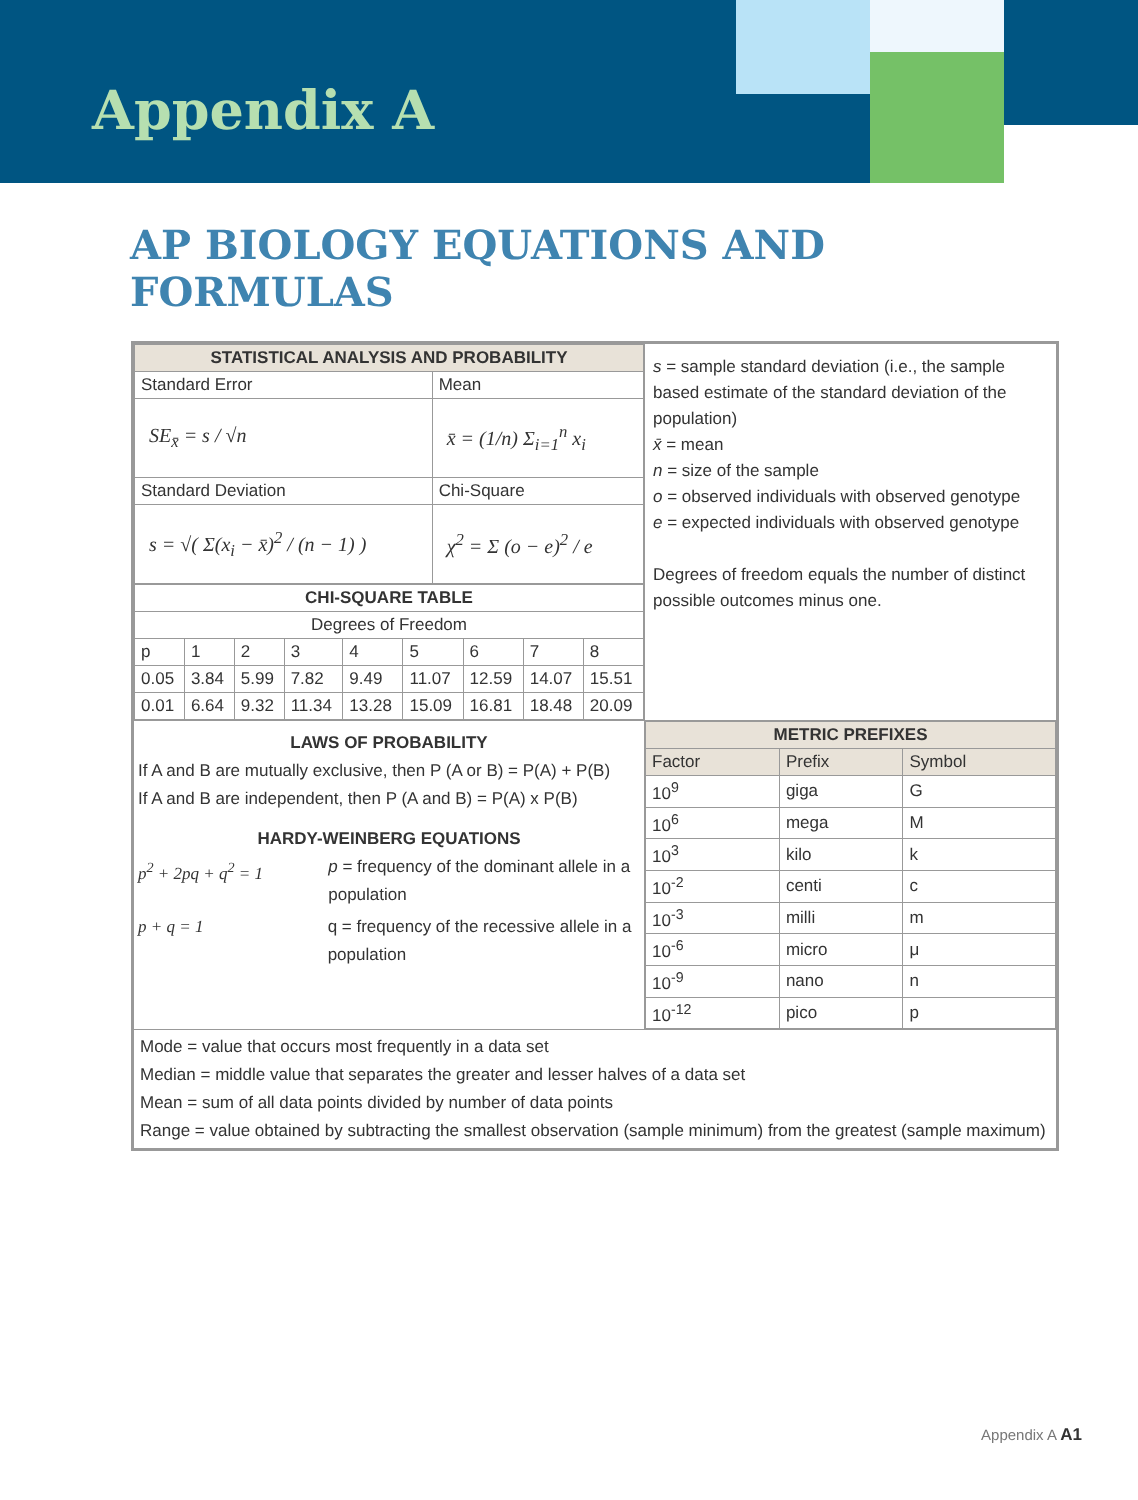Appendix A
AP BIOLOGY EQUATIONS AND
FORMULAS
| / STATISTICAL ANALYSIS AND PROBABILITY / / / --- / --- / / Standard Error / Mean / / SE<sub>x̄</sub> = s / √n / x̄ = (1/n) Σ<sub>i=1</sub><sup>n</sup> x<sub>i</sub> / / Standard Deviation / Chi-Square / / s = √( Σ(x<sub>i</sub> − x̄)<sup>2</sup> / (n − 1) ) / χ<sup>2</sup> = Σ (o − e)<sup>2</sup> / e / / CHI-SQUARE TABLE / / / / / / / / / / --- / --- / --- / --- / --- / --- / --- / --- / --- / / Degrees of Freedom / / / / / / / / / / p / 1 / 2 / 3 / 4 / 5 / 6 / 7 / 8 / / 0.05 / 3.84 / 5.99 / 7.82 / 9.49 / 11.07 / 12.59 / 14.07 / 15.51 / / 0.01 / 6.64 / 9.32 / 11.34 / 13.28 / 15.09 / 16.81 / 18.48 / 20.09 / | s = sample standard deviation (i.e., the sample based estimate of the standard deviation of the population) x̄ = mean n = size of the sample o = observed individuals with observed genotype e = expected individuals with observed genotype Degrees of freedom equals the number of distinct possible outcomes minus one. |
| LAWS OF PROBABILITY If A and B are mutually exclusive, then P (A or B) = P(A) + P(B) If A and B are independent, then P (A and B) = P(A) x P(B) HARDY-WEINBERG EQUATIONS p<sup>2</sup> + 2pq + q<sup>2</sup> = 1 p = frequency of the dominant allele in a population p + q = 1 q = frequency of the recessive allele in a population | / METRIC PREFIXES / / / / --- / --- / --- / / Factor / Prefix / Symbol / / 10<sup>9</sup> / giga / G / / 10<sup>6</sup> / mega / M / / 10<sup>3</sup> / kilo / k / / 10<sup>-2</sup> / centi / c / / 10<sup>-3</sup> / milli / m / / 10<sup>-6</sup> / micro / μ / / 10<sup>-9</sup> / nano / n / / 10<sup>-12</sup> / pico / p / |
| Mode = value that occurs most frequently in a data set Median = middle value that separates the greater and lesser halves of a data set Mean = sum of all data points divided by number of data points Range = value obtained by subtracting the smallest observation (sample minimum) from the greatest (sample maximum) | |
Appendix A A1